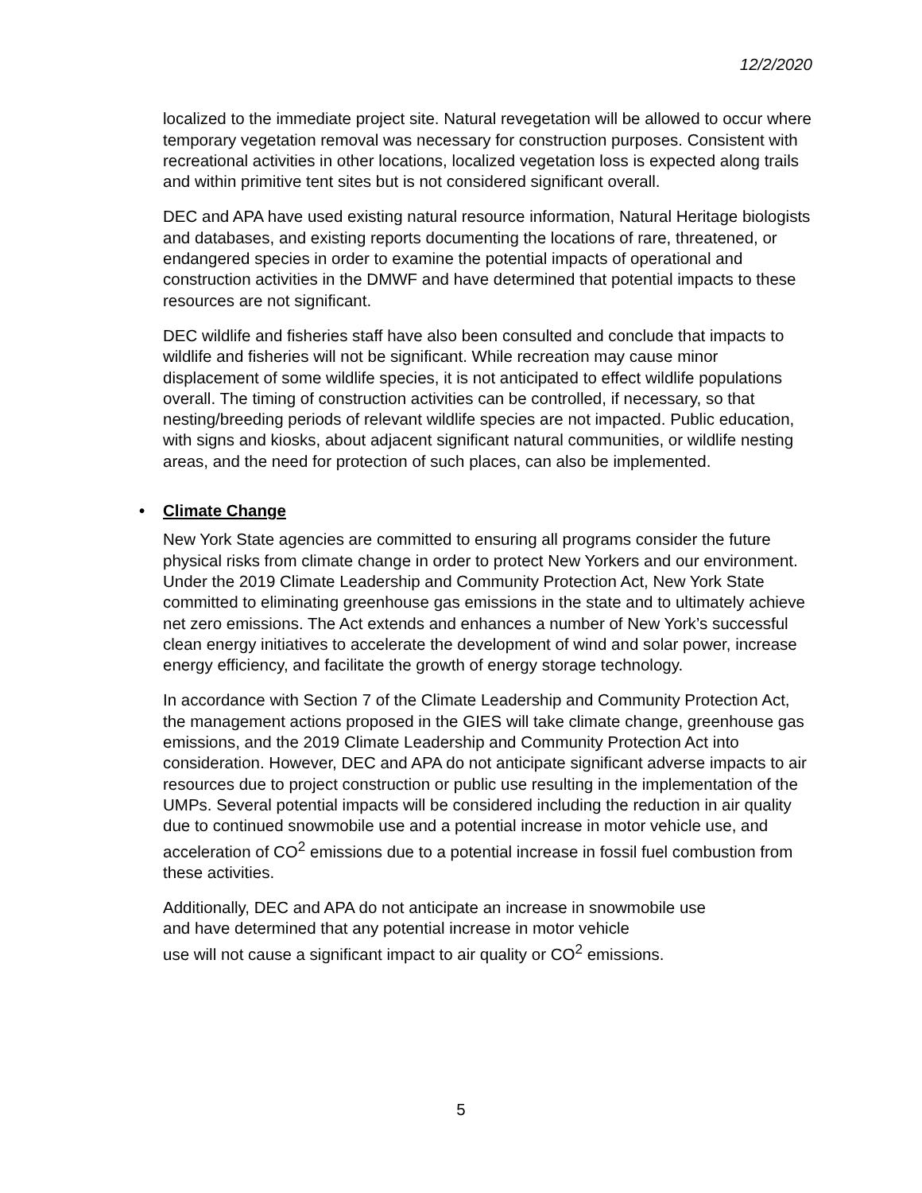12/2/2020
localized to the immediate project site. Natural revegetation will be allowed to occur where temporary vegetation removal was necessary for construction purposes. Consistent with recreational activities in other locations, localized vegetation loss is expected along trails and within primitive tent sites but is not considered significant overall.
DEC and APA have used existing natural resource information, Natural Heritage biologists and databases, and existing reports documenting the locations of rare, threatened, or endangered species in order to examine the potential impacts of operational and construction activities in the DMWF and have determined that potential impacts to these resources are not significant.
DEC wildlife and fisheries staff have also been consulted and conclude that impacts to wildlife and fisheries will not be significant. While recreation may cause minor displacement of some wildlife species, it is not anticipated to effect wildlife populations overall. The timing of construction activities can be controlled, if necessary, so that nesting/breeding periods of relevant wildlife species are not impacted. Public education, with signs and kiosks, about adjacent significant natural communities, or wildlife nesting areas, and the need for protection of such places, can also be implemented.
• Climate Change
New York State agencies are committed to ensuring all programs consider the future physical risks from climate change in order to protect New Yorkers and our environment. Under the 2019 Climate Leadership and Community Protection Act, New York State committed to eliminating greenhouse gas emissions in the state and to ultimately achieve net zero emissions. The Act extends and enhances a number of New York’s successful clean energy initiatives to accelerate the development of wind and solar power, increase energy efficiency, and facilitate the growth of energy storage technology.
In accordance with Section 7 of the Climate Leadership and Community Protection Act, the management actions proposed in the GIES will take climate change, greenhouse gas emissions, and the 2019 Climate Leadership and Community Protection Act into consideration. However, DEC and APA do not anticipate significant adverse impacts to air resources due to project construction or public use resulting in the implementation of the UMPs. Several potential impacts will be considered including the reduction in air quality due to continued snowmobile use and a potential increase in motor vehicle use, and acceleration of CO<sup>2</sup> emissions due to a potential increase in fossil fuel combustion from these activities.
Additionally, DEC and APA do not anticipate an increase in snowmobile use
and have determined that any potential increase in motor vehicle
use will not cause a significant impact to air quality or CO<sup>2</sup> emissions.
5